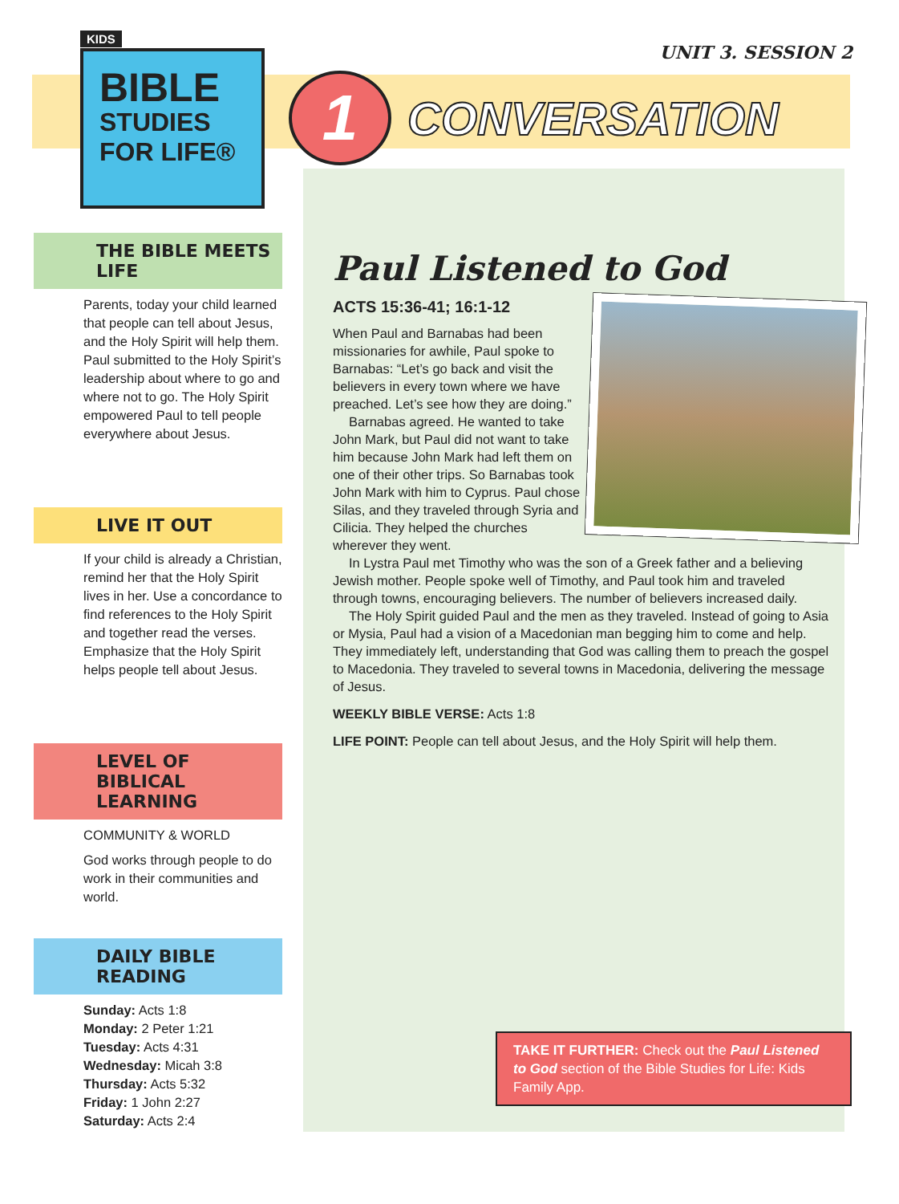KIDS
BIBLE
STUDIES
FOR LIFE®
UNIT 3. SESSION 2
1
CONVERSATION
THE BIBLE MEETS LIFE
Parents, today your child learned that people can tell about Jesus, and the Holy Spirit will help them. Paul submitted to the Holy Spirit’s leadership about where to go and where not to go. The Holy Spirit empowered Paul to tell people everywhere about Jesus.
LIVE IT OUT
If your child is already a Christian, remind her that the Holy Spirit lives in her. Use a concordance to find references to the Holy Spirit and together read the verses. Emphasize that the Holy Spirit helps people tell about Jesus.
LEVEL OF
BIBLICAL LEARNING
COMMUNITY & WORLD
God works through people to do work in their communities and world.
DAILY BIBLE READING
Sunday: Acts 1:8
Monday: 2 Peter 1:21
Tuesday: Acts 4:31
Wednesday: Micah 3:8
Thursday: Acts 5:32
Friday: 1 John 2:27
Saturday: Acts 2:4
Paul Listened to God
ACTS 15:36-41; 16:1-12
When Paul and Barnabas had been missionaries for awhile, Paul spoke to Barnabas: “Let’s go back and visit the believers in every town where we have preached. Let’s see how they are doing.”
Barnabas agreed. He wanted to take John Mark, but Paul did not want to take him because John Mark had left them on one of their other trips. So Barnabas took John Mark with him to Cyprus. Paul chose Silas, and they traveled through Syria and Cilicia. They helped the churches wherever they went.
In Lystra Paul met Timothy who was the son of a Greek father and a believing Jewish mother. People spoke well of Timothy, and Paul took him and traveled through towns, encouraging believers. The number of believers increased daily.
The Holy Spirit guided Paul and the men as they traveled. Instead of going to Asia or Mysia, Paul had a vision of a Macedonian man begging him to come and help. They immediately left, understanding that God was calling them to preach the gospel to Macedonia. They traveled to several towns in Macedonia, delivering the message of Jesus.
WEEKLY BIBLE VERSE: Acts 1:8
LIFE POINT: People can tell about Jesus, and the Holy Spirit will help them.
TAKE IT FURTHER: Check out the Paul Listened to God section of the Bible Studies for Life: Kids Family App.